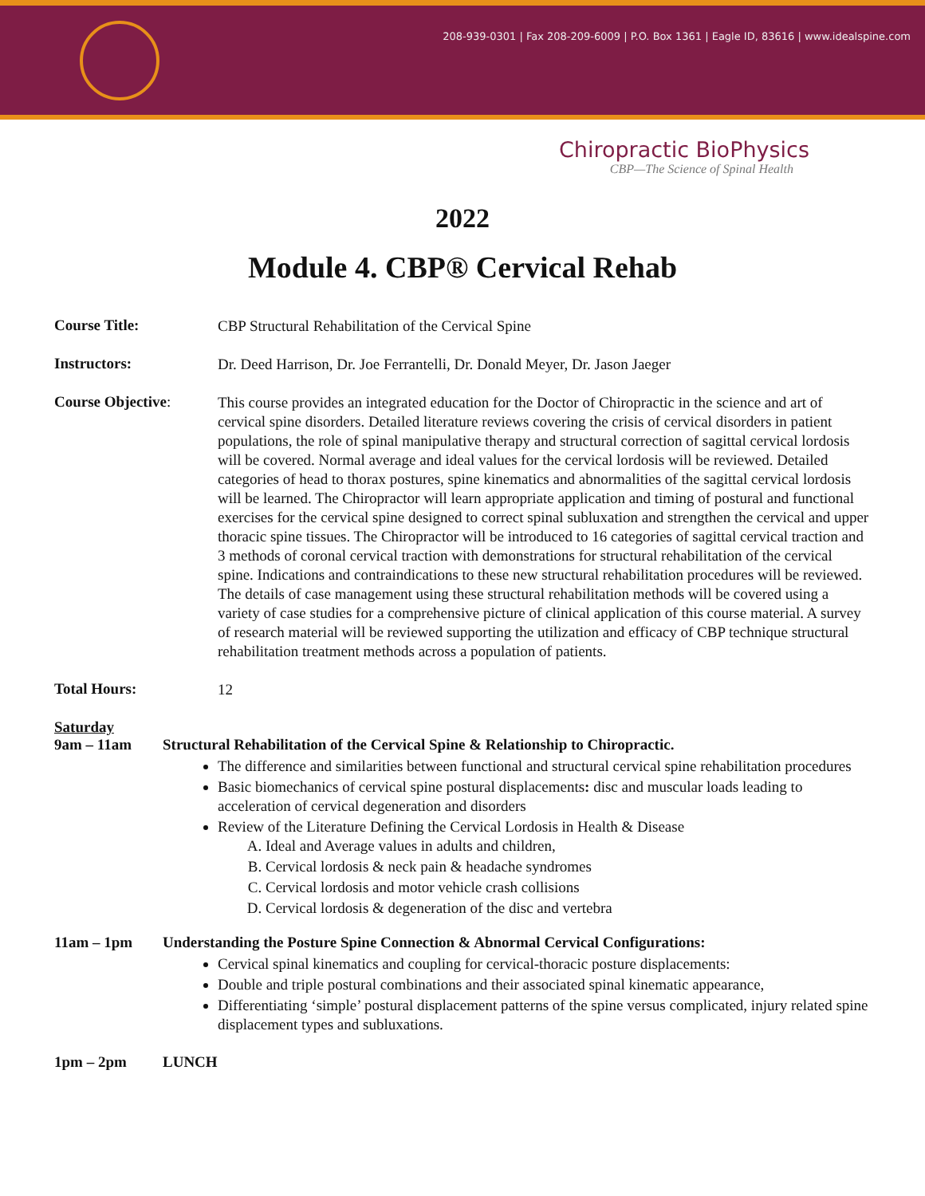208-939-0301 | Fax 208-209-6009 | P.O. Box 1361 | Eagle ID, 83616 | www.idealspine.com
Chiropractic BioPhysics
CBP—The Science of Spinal Health
2022
Module 4. CBP® Cervical Rehab
Course Title:
CBP Structural Rehabilitation of the Cervical Spine
Instructors:
Dr. Deed Harrison, Dr. Joe Ferrantelli, Dr. Donald Meyer, Dr. Jason Jaeger
Course Objective:
This course provides an integrated education for the Doctor of Chiropractic in the science and art of cervical spine disorders. Detailed literature reviews covering the crisis of cervical disorders in patient populations, the role of spinal manipulative therapy and structural correction of sagittal cervical lordosis will be covered. Normal average and ideal values for the cervical lordosis will be reviewed. Detailed categories of head to thorax postures, spine kinematics and abnormalities of the sagittal cervical lordosis will be learned. The Chiropractor will learn appropriate application and timing of postural and functional exercises for the cervical spine designed to correct spinal subluxation and strengthen the cervical and upper thoracic spine tissues. The Chiropractor will be introduced to 16 categories of sagittal cervical traction and 3 methods of coronal cervical traction with demonstrations for structural rehabilitation of the cervical spine. Indications and contraindications to these new structural rehabilitation procedures will be reviewed. The details of case management using these structural rehabilitation methods will be covered using a variety of case studies for a comprehensive picture of clinical application of this course material. A survey of research material will be reviewed supporting the utilization and efficacy of CBP technique structural rehabilitation treatment methods across a population of patients.
Total Hours:
12
Saturday
9am – 11am Structural Rehabilitation of the Cervical Spine & Relationship to Chiropractic.
The difference and similarities between functional and structural cervical spine rehabilitation procedures
Basic biomechanics of cervical spine postural displacements: disc and muscular loads leading to acceleration of cervical degeneration and disorders
Review of the Literature Defining the Cervical Lordosis in Health & Disease
A. Ideal and Average values in adults and children,
B. Cervical lordosis & neck pain & headache syndromes
C. Cervical lordosis and motor vehicle crash collisions
D. Cervical lordosis & degeneration of the disc and vertebra
11am – 1pm Understanding the Posture Spine Connection & Abnormal Cervical Configurations:
Cervical spinal kinematics and coupling for cervical-thoracic posture displacements:
Double and triple postural combinations and their associated spinal kinematic appearance,
Differentiating ‘simple’ postural displacement patterns of the spine versus complicated, injury related spine displacement types and subluxations.
1pm – 2pm LUNCH